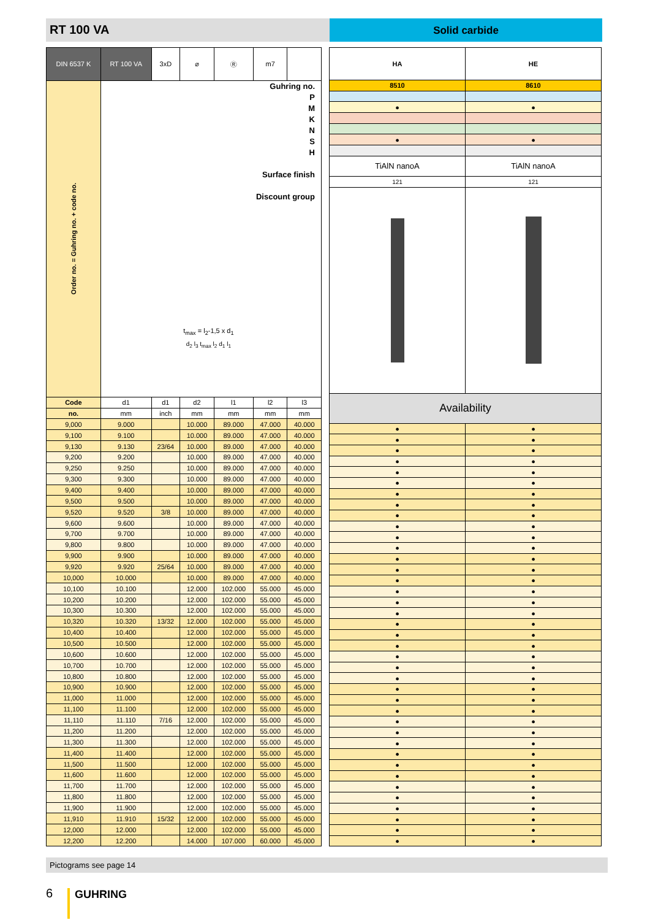RT 100 VA
Solid carbide
| DIN 6537 K | RT 100 VA | 3xD | ⌀ | Ⓡ | m7 | |
| Order no. = Guhring no. + code no. | Guhring no. P M K N S H Surface finish Discount group t<sub>max</sub> = l<sub>2</sub>-1,5 x d<sub>1</sub> d<sub>2</sub> l<sub>3</sub> t<sub>max</sub> l<sub>2</sub> d<sub>1</sub> l<sub>1</sub> | | | | | |
| Code | d1 | d1 | d2 | l1 | l2 | l3 |
| no. | mm | inch | mm | mm | mm | mm |
| 9,000 | 9.000 | | 10.000 | 89.000 | 47.000 | 40.000 |
| 9,100 | 9.100 | | 10.000 | 89.000 | 47.000 | 40.000 |
| 9,130 | 9.130 | 23/64 | 10.000 | 89.000 | 47.000 | 40.000 |
| 9,200 | 9.200 | | 10.000 | 89.000 | 47.000 | 40.000 |
| 9,250 | 9.250 | | 10.000 | 89.000 | 47.000 | 40.000 |
| 9,300 | 9.300 | | 10.000 | 89.000 | 47.000 | 40.000 |
| 9,400 | 9.400 | | 10.000 | 89.000 | 47.000 | 40.000 |
| 9,500 | 9.500 | | 10.000 | 89.000 | 47.000 | 40.000 |
| 9,520 | 9.520 | 3/8 | 10.000 | 89.000 | 47.000 | 40.000 |
| 9,600 | 9.600 | | 10.000 | 89.000 | 47.000 | 40.000 |
| 9,700 | 9.700 | | 10.000 | 89.000 | 47.000 | 40.000 |
| 9,800 | 9.800 | | 10.000 | 89.000 | 47.000 | 40.000 |
| 9,900 | 9.900 | | 10.000 | 89.000 | 47.000 | 40.000 |
| 9,920 | 9.920 | 25/64 | 10.000 | 89.000 | 47.000 | 40.000 |
| 10,000 | 10.000 | | 10.000 | 89.000 | 47.000 | 40.000 |
| 10,100 | 10.100 | | 12.000 | 102.000 | 55.000 | 45.000 |
| 10,200 | 10.200 | | 12.000 | 102.000 | 55.000 | 45.000 |
| 10,300 | 10.300 | | 12.000 | 102.000 | 55.000 | 45.000 |
| 10,320 | 10.320 | 13/32 | 12.000 | 102.000 | 55.000 | 45.000 |
| 10,400 | 10.400 | | 12.000 | 102.000 | 55.000 | 45.000 |
| 10,500 | 10.500 | | 12.000 | 102.000 | 55.000 | 45.000 |
| 10,600 | 10.600 | | 12.000 | 102.000 | 55.000 | 45.000 |
| 10,700 | 10.700 | | 12.000 | 102.000 | 55.000 | 45.000 |
| 10,800 | 10.800 | | 12.000 | 102.000 | 55.000 | 45.000 |
| 10,900 | 10.900 | | 12.000 | 102.000 | 55.000 | 45.000 |
| 11,000 | 11.000 | | 12.000 | 102.000 | 55.000 | 45.000 |
| 11,100 | 11.100 | | 12.000 | 102.000 | 55.000 | 45.000 |
| 11,110 | 11.110 | 7/16 | 12.000 | 102.000 | 55.000 | 45.000 |
| 11,200 | 11.200 | | 12.000 | 102.000 | 55.000 | 45.000 |
| 11,300 | 11.300 | | 12.000 | 102.000 | 55.000 | 45.000 |
| 11,400 | 11.400 | | 12.000 | 102.000 | 55.000 | 45.000 |
| 11,500 | 11.500 | | 12.000 | 102.000 | 55.000 | 45.000 |
| 11,600 | 11.600 | | 12.000 | 102.000 | 55.000 | 45.000 |
| 11,700 | 11.700 | | 12.000 | 102.000 | 55.000 | 45.000 |
| 11,800 | 11.800 | | 12.000 | 102.000 | 55.000 | 45.000 |
| 11,900 | 11.900 | | 12.000 | 102.000 | 55.000 | 45.000 |
| 11,910 | 11.910 | 15/32 | 12.000 | 102.000 | 55.000 | 45.000 |
| 12,000 | 12.000 | | 12.000 | 102.000 | 55.000 | 45.000 |
| 12,200 | 12.200 | | 14.000 | 107.000 | 60.000 | 45.000 |
| HA | HE |
| 8510 | 8610 |
| ● | ● |
| ● | ● |
| TiAlN nanoA | TiAlN nanoA |
| 121 | 121 |
| Availability | |
| ● | ● |
| ● | ● |
| ● | ● |
| ● | ● |
| ● | ● |
| ● | ● |
| ● | ● |
| ● | ● |
| ● | ● |
| ● | ● |
| ● | ● |
| ● | ● |
| ● | ● |
| ● | ● |
| ● | ● |
| ● | ● |
| ● | ● |
| ● | ● |
| ● | ● |
| ● | ● |
| ● | ● |
| ● | ● |
| ● | ● |
| ● | ● |
| ● | ● |
| ● | ● |
| ● | ● |
| ● | ● |
| ● | ● |
| ● | ● |
| ● | ● |
| ● | ● |
| ● | ● |
| ● | ● |
| ● | ● |
| ● | ● |
| ● | ● |
| ● | ● |
| ● | ● |
Pictograms see page 14
6 GUHRING